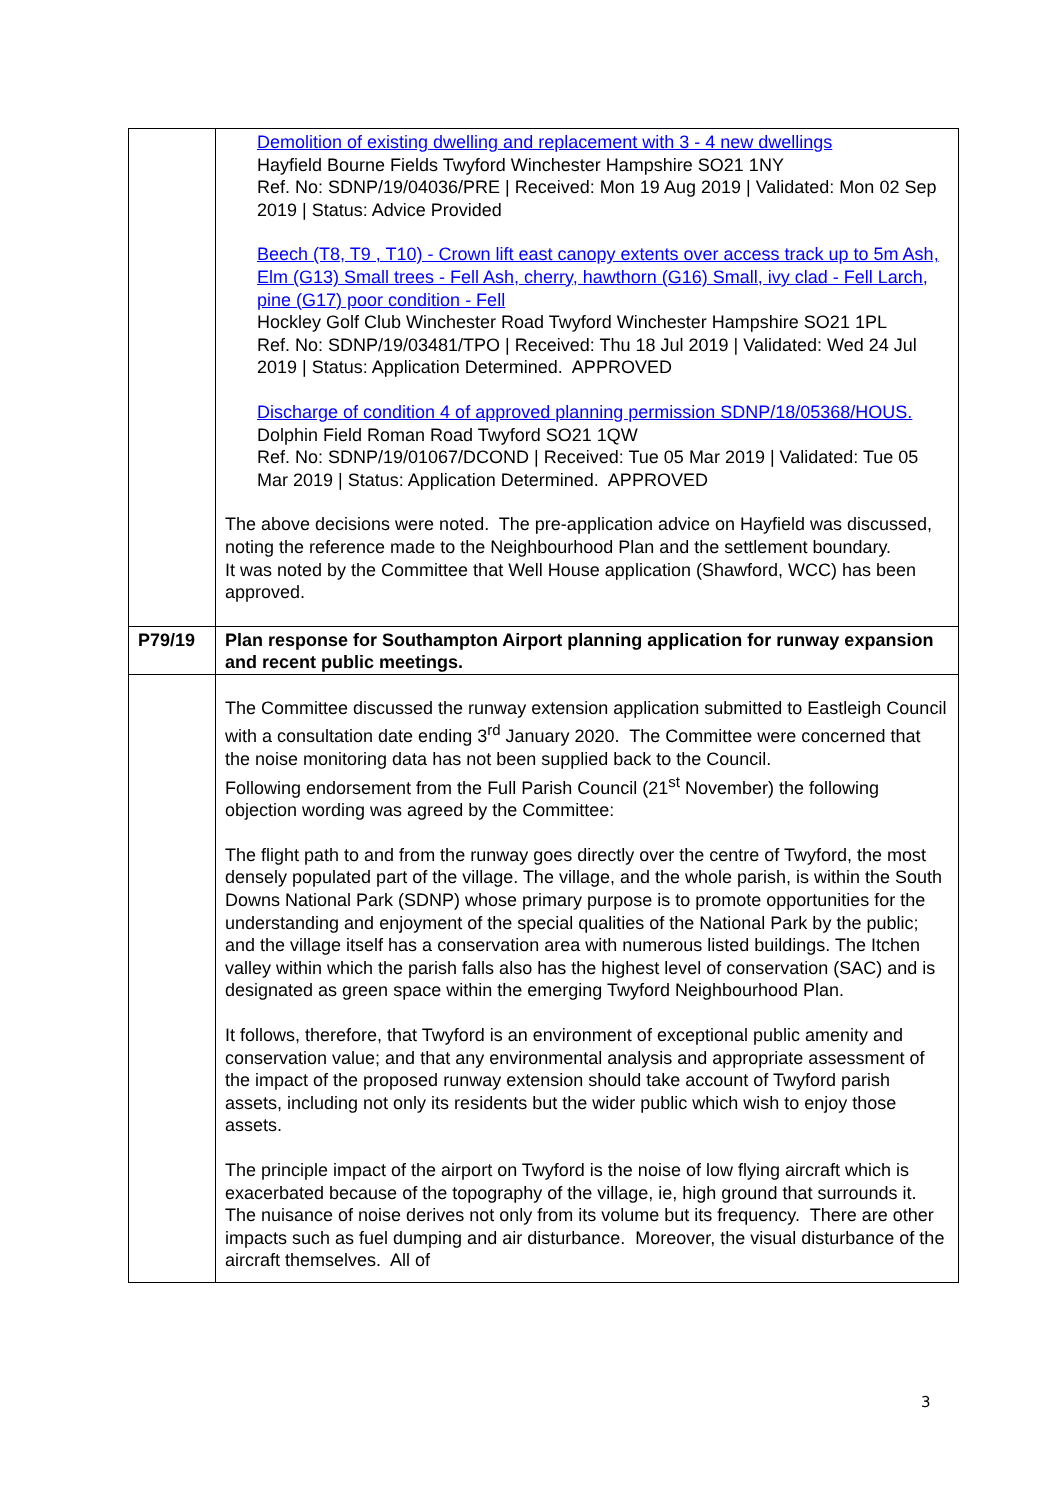| | Demolition of existing dwelling and replacement with 3 - 4 new dwellings Hayfield Bourne Fields Twyford Winchester Hampshire SO21 1NY Ref. No: SDNP/19/04036/PRE / Received: Mon 19 Aug 2019 / Validated: Mon 02 Sep 2019 / Status: Advice Provided Beech (T8, T9 , T10) - Crown lift east canopy extents over access track up to 5m Ash, Elm (G13) Small trees - Fell Ash, cherry, hawthorn (G16) Small, ivy clad - Fell Larch, pine (G17) poor condition - Fell Hockley Golf Club Winchester Road Twyford Winchester Hampshire SO21 1PL Ref. No: SDNP/19/03481/TPO / Received: Thu 18 Jul 2019 / Validated: Wed 24 Jul 2019 / Status: Application Determined. APPROVED Discharge of condition 4 of approved planning permission SDNP/18/05368/HOUS. Dolphin Field Roman Road Twyford SO21 1QW Ref. No: SDNP/19/01067/DCOND / Received: Tue 05 Mar 2019 / Validated: Tue 05 Mar 2019 / Status: Application Determined. APPROVED The above decisions were noted. The pre-application advice on Hayfield was discussed, noting the reference made to the Neighbourhood Plan and the settlement boundary. It was noted by the Committee that Well House application (Shawford, WCC) has been approved. |
| P79/19 | Plan response for Southampton Airport planning application for runway expansion and recent public meetings. |
| | The Committee discussed the runway extension application submitted to Eastleigh Council with a consultation date ending 3<sup>rd</sup> January 2020. The Committee were concerned that the noise monitoring data has not been supplied back to the Council. Following endorsement from the Full Parish Council (21<sup>st</sup> November) the following objection wording was agreed by the Committee: The flight path to and from the runway goes directly over the centre of Twyford, the most densely populated part of the village. The village, and the whole parish, is within the South Downs National Park (SDNP) whose primary purpose is to promote opportunities for the understanding and enjoyment of the special qualities of the National Park by the public; and the village itself has a conservation area with numerous listed buildings. The Itchen valley within which the parish falls also has the highest level of conservation (SAC) and is designated as green space within the emerging Twyford Neighbourhood Plan. It follows, therefore, that Twyford is an environment of exceptional public amenity and conservation value; and that any environmental analysis and appropriate assessment of the impact of the proposed runway extension should take account of Twyford parish assets, including not only its residents but the wider public which wish to enjoy those assets. The principle impact of the airport on Twyford is the noise of low flying aircraft which is exacerbated because of the topography of the village, ie, high ground that surrounds it. The nuisance of noise derives not only from its volume but its frequency. There are other impacts such as fuel dumping and air disturbance. Moreover, the visual disturbance of the aircraft themselves. All of |
3